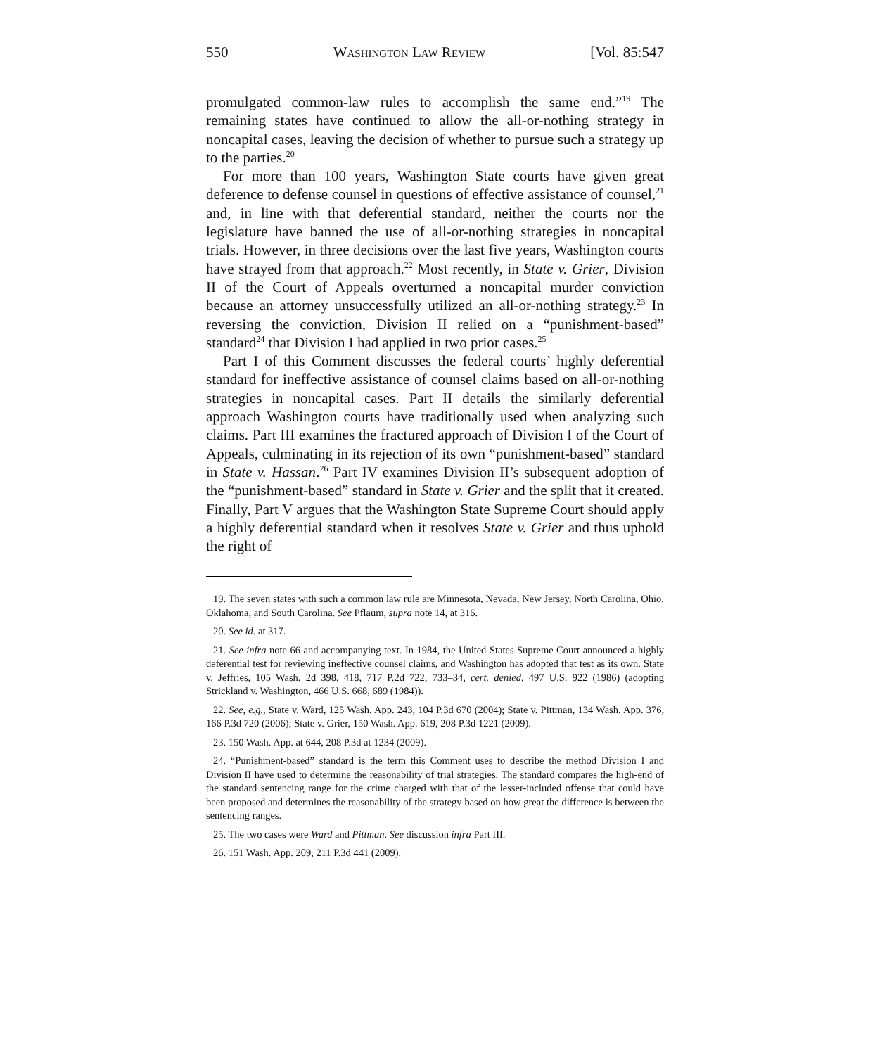550 WASHINGTON LAW REVIEW [Vol. 85:547
promulgated common-law rules to accomplish the same end.”<sup>19</sup> The remaining states have continued to allow the all-or-nothing strategy in noncapital cases, leaving the decision of whether to pursue such a strategy up to the parties.<sup>20</sup>
For more than 100 years, Washington State courts have given great deference to defense counsel in questions of effective assistance of counsel,<sup>21</sup> and, in line with that deferential standard, neither the courts nor the legislature have banned the use of all-or-nothing strategies in noncapital trials. However, in three decisions over the last five years, Washington courts have strayed from that approach.<sup>22</sup> Most recently, in State v. Grier, Division II of the Court of Appeals overturned a noncapital murder conviction because an attorney unsuccessfully utilized an all-or-nothing strategy.<sup>23</sup> In reversing the conviction, Division II relied on a “punishment-based” standard<sup>24</sup> that Division I had applied in two prior cases.<sup>25</sup>
Part I of this Comment discusses the federal courts’ highly deferential standard for ineffective assistance of counsel claims based on all-or-nothing strategies in noncapital cases. Part II details the similarly deferential approach Washington courts have traditionally used when analyzing such claims. Part III examines the fractured approach of Division I of the Court of Appeals, culminating in its rejection of its own “punishment-based” standard in State v. Hassan.<sup>26</sup> Part IV examines Division II’s subsequent adoption of the “punishment-based” standard in State v. Grier and the split that it created. Finally, Part V argues that the Washington State Supreme Court should apply a highly deferential standard when it resolves State v. Grier and thus uphold the right of
19. The seven states with such a common law rule are Minnesota, Nevada, New Jersey, North Carolina, Ohio, Oklahoma, and South Carolina. See Pflaum, supra note 14, at 316.
20. See id. at 317.
21. See infra note 66 and accompanying text. In 1984, the United States Supreme Court announced a highly deferential test for reviewing ineffective counsel claims, and Washington has adopted that test as its own. State v. Jeffries, 105 Wash. 2d 398, 418, 717 P.2d 722, 733–34, cert. denied, 497 U.S. 922 (1986) (adopting Strickland v. Washington, 466 U.S. 668, 689 (1984)).
22. See, e.g., State v. Ward, 125 Wash. App. 243, 104 P.3d 670 (2004); State v. Pittman, 134 Wash. App. 376, 166 P.3d 720 (2006); State v. Grier, 150 Wash. App. 619, 208 P.3d 1221 (2009).
23. 150 Wash. App. at 644, 208 P.3d at 1234 (2009).
24. “Punishment-based” standard is the term this Comment uses to describe the method Division I and Division II have used to determine the reasonability of trial strategies. The standard compares the high-end of the standard sentencing range for the crime charged with that of the lesser-included offense that could have been proposed and determines the reasonability of the strategy based on how great the difference is between the sentencing ranges.
25. The two cases were Ward and Pittman. See discussion infra Part III.
26. 151 Wash. App. 209, 211 P.3d 441 (2009).